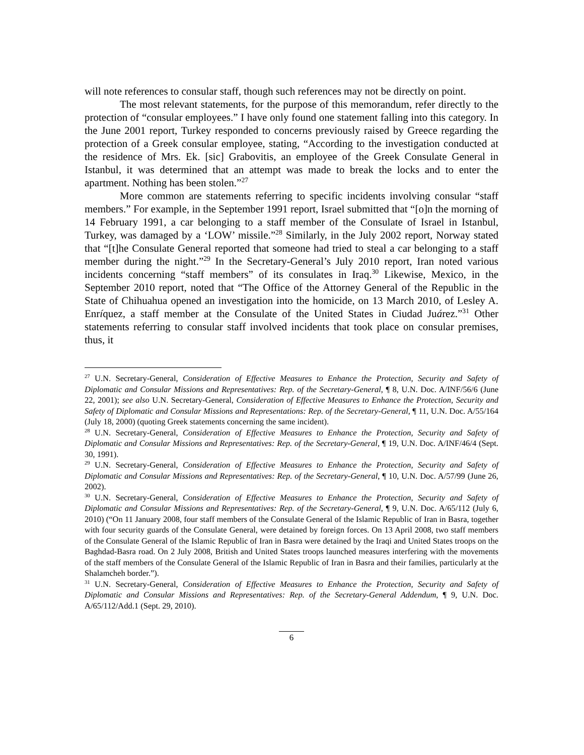will note references to consular staff, though such references may not be directly on point.
The most relevant statements, for the purpose of this memorandum, refer directly to the protection of “consular employees.” I have only found one statement falling into this category. In the June 2001 report, Turkey responded to concerns previously raised by Greece regarding the protection of a Greek consular employee, stating, “According to the investigation conducted at the residence of Mrs. Ek. [sic] Grabovitis, an employee of the Greek Consulate General in Istanbul, it was determined that an attempt was made to break the locks and to enter the apartment. Nothing has been stolen.”<sup>27</sup>
More common are statements referring to specific incidents involving consular “staff members.” For example, in the September 1991 report, Israel submitted that “[o]n the morning of 14 February 1991, a car belonging to a staff member of the Consulate of Israel in Istanbul, Turkey, was damaged by a ‘LOW’ missile.”<sup>28</sup> Similarly, in the July 2002 report, Norway stated that “[t]he Consulate General reported that someone had tried to steal a car belonging to a staff member during the night.”<sup>29</sup> In the Secretary-General’s July 2010 report, Iran noted various incidents concerning “staff members” of its consulates in Iraq.<sup>30</sup> Likewise, Mexico, in the September 2010 report, noted that “The Office of the Attorney General of the Republic in the State of Chihuahua opened an investigation into the homicide, on 13 March 2010, of Lesley A. Enríquez, a staff member at the Consulate of the United States in Ciudad Juárez.”<sup>31</sup> Other statements referring to consular staff involved incidents that took place on consular premises, thus, it
<sup>27</sup> U.N. Secretary-General, Consideration of Effective Measures to Enhance the Protection, Security and Safety of Diplomatic and Consular Missions and Representatives: Rep. of the Secretary-General, ¶ 8, U.N. Doc. A/INF/56/6 (June 22, 2001); see also U.N. Secretary-General, Consideration of Effective Measures to Enhance the Protection, Security and Safety of Diplomatic and Consular Missions and Representations: Rep. of the Secretary-General, ¶ 11, U.N. Doc. A/55/164 (July 18, 2000) (quoting Greek statements concerning the same incident).
<sup>28</sup> U.N. Secretary-General, Consideration of Effective Measures to Enhance the Protection, Security and Safety of Diplomatic and Consular Missions and Representatives: Rep. of the Secretary-General, ¶ 19, U.N. Doc. A/INF/46/4 (Sept. 30, 1991).
<sup>29</sup> U.N. Secretary-General, Consideration of Effective Measures to Enhance the Protection, Security and Safety of Diplomatic and Consular Missions and Representatives: Rep. of the Secretary-General, ¶ 10, U.N. Doc. A/57/99 (June 26, 2002).
<sup>30</sup> U.N. Secretary-General, Consideration of Effective Measures to Enhance the Protection, Security and Safety of Diplomatic and Consular Missions and Representatives: Rep. of the Secretary-General, ¶ 9, U.N. Doc. A/65/112 (July 6, 2010) (“On 11 January 2008, four staff members of the Consulate General of the Islamic Republic of Iran in Basra, together with four security guards of the Consulate General, were detained by foreign forces. On 13 April 2008, two staff members of the Consulate General of the Islamic Republic of Iran in Basra were detained by the Iraqi and United States troops on the Baghdad-Basra road. On 2 July 2008, British and United States troops launched measures interfering with the movements of the staff members of the Consulate General of the Islamic Republic of Iran in Basra and their families, particularly at the Shalamcheh border.”).
<sup>31</sup> U.N. Secretary-General, Consideration of Effective Measures to Enhance the Protection, Security and Safety of Diplomatic and Consular Missions and Representatives: Rep. of the Secretary-General Addendum, ¶ 9, U.N. Doc. A/65/112/Add.1 (Sept. 29, 2010).
6